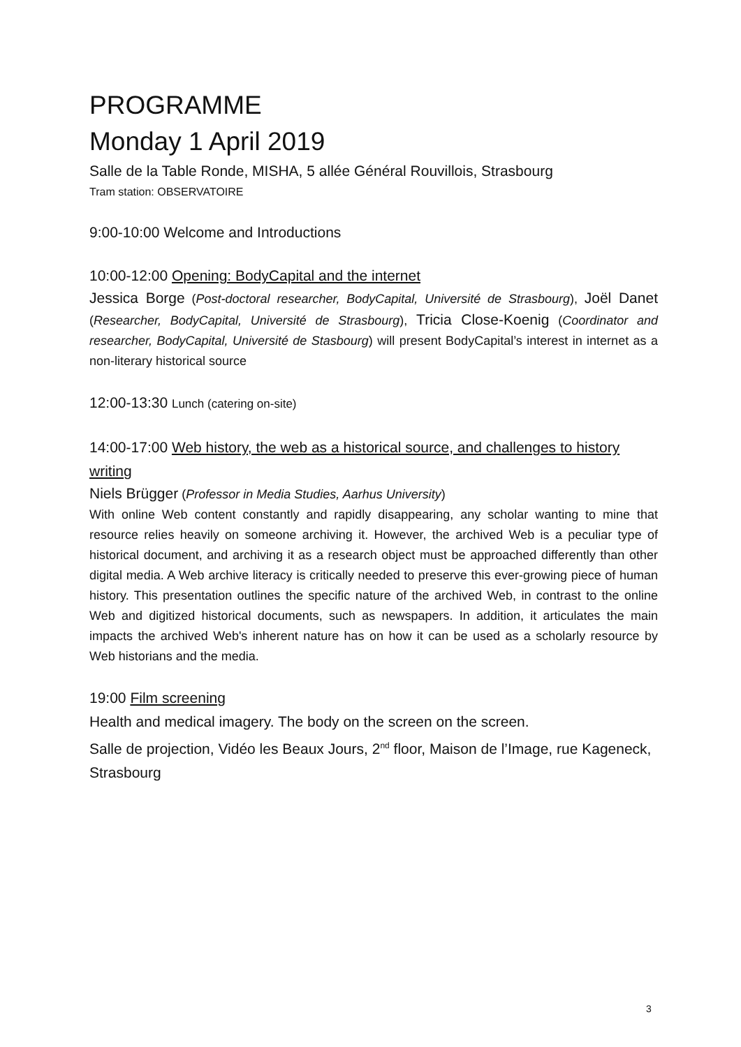PROGRAMME
Monday 1 April 2019
Salle de la Table Ronde, MISHA, 5 allée Général Rouvillois, Strasbourg
Tram station: OBSERVATOIRE
9:00-10:00 Welcome and Introductions
10:00-12:00 Opening: BodyCapital and the internet
Jessica Borge (Post-doctoral researcher, BodyCapital, Université de Strasbourg), Joël Danet (Researcher, BodyCapital, Université de Strasbourg), Tricia Close-Koenig (Coordinator and researcher, BodyCapital, Université de Stasbourg) will present BodyCapital’s interest in internet as a non-literary historical source
12:00-13:30 Lunch (catering on-site)
14:00-17:00 Web history, the web as a historical source, and challenges to history writing
Niels Brügger (Professor in Media Studies, Aarhus University)
With online Web content constantly and rapidly disappearing, any scholar wanting to mine that resource relies heavily on someone archiving it. However, the archived Web is a peculiar type of historical document, and archiving it as a research object must be approached differently than other digital media. A Web archive literacy is critically needed to preserve this ever-growing piece of human history. This presentation outlines the specific nature of the archived Web, in contrast to the online Web and digitized historical documents, such as newspapers. In addition, it articulates the main impacts the archived Web's inherent nature has on how it can be used as a scholarly resource by Web historians and the media.
19:00 Film screening
Health and medical imagery. The body on the screen on the screen.
Salle de projection, Vidéo les Beaux Jours, 2<sup>nd</sup> floor, Maison de l’Image, rue Kageneck, Strasbourg
3